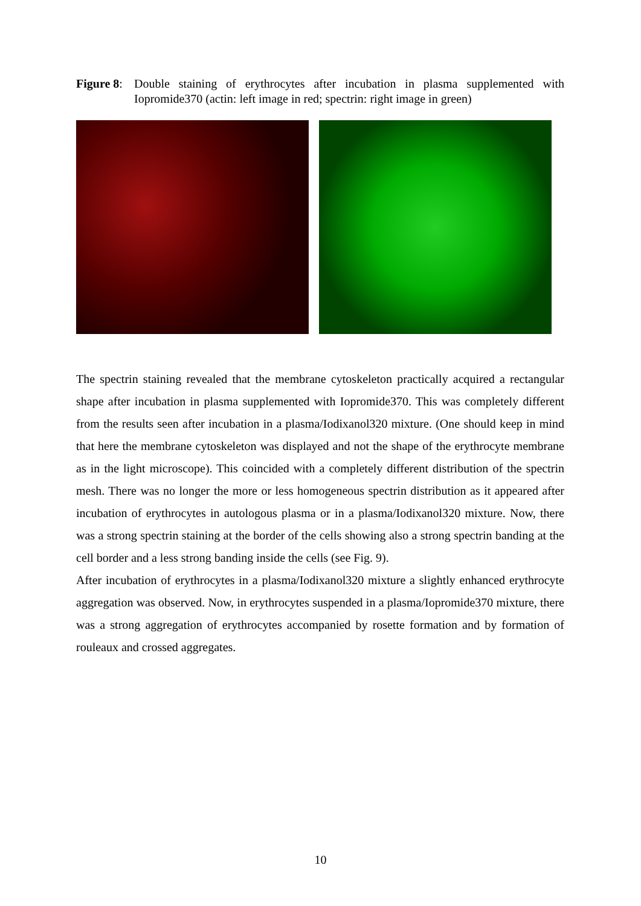Figure 8:
Double staining of erythrocytes after incubation in plasma supplemented with Iopromide370 (actin: left image in red; spectrin: right image in green)
The spectrin staining revealed that the membrane cytoskeleton practically acquired a rectangular shape after incubation in plasma supplemented with Iopromide370. This was completely different from the results seen after incubation in a plasma/Iodixanol320 mixture. (One should keep in mind that here the membrane cytoskeleton was displayed and not the shape of the erythrocyte membrane as in the light microscope). This coincided with a completely different distribution of the spectrin mesh. There was no longer the more or less homogeneous spectrin distribution as it appeared after incubation of erythrocytes in autologous plasma or in a plasma/Iodixanol320 mixture. Now, there was a strong spectrin staining at the border of the cells showing also a strong spectrin banding at the cell border and a less strong banding inside the cells (see Fig. 9).
After incubation of erythrocytes in a plasma/Iodixanol320 mixture a slightly enhanced erythrocyte aggregation was observed. Now, in erythrocytes suspended in a plasma/Iopromide370 mixture, there was a strong aggregation of erythrocytes accompanied by rosette formation and by formation of rouleaux and crossed aggregates.
10